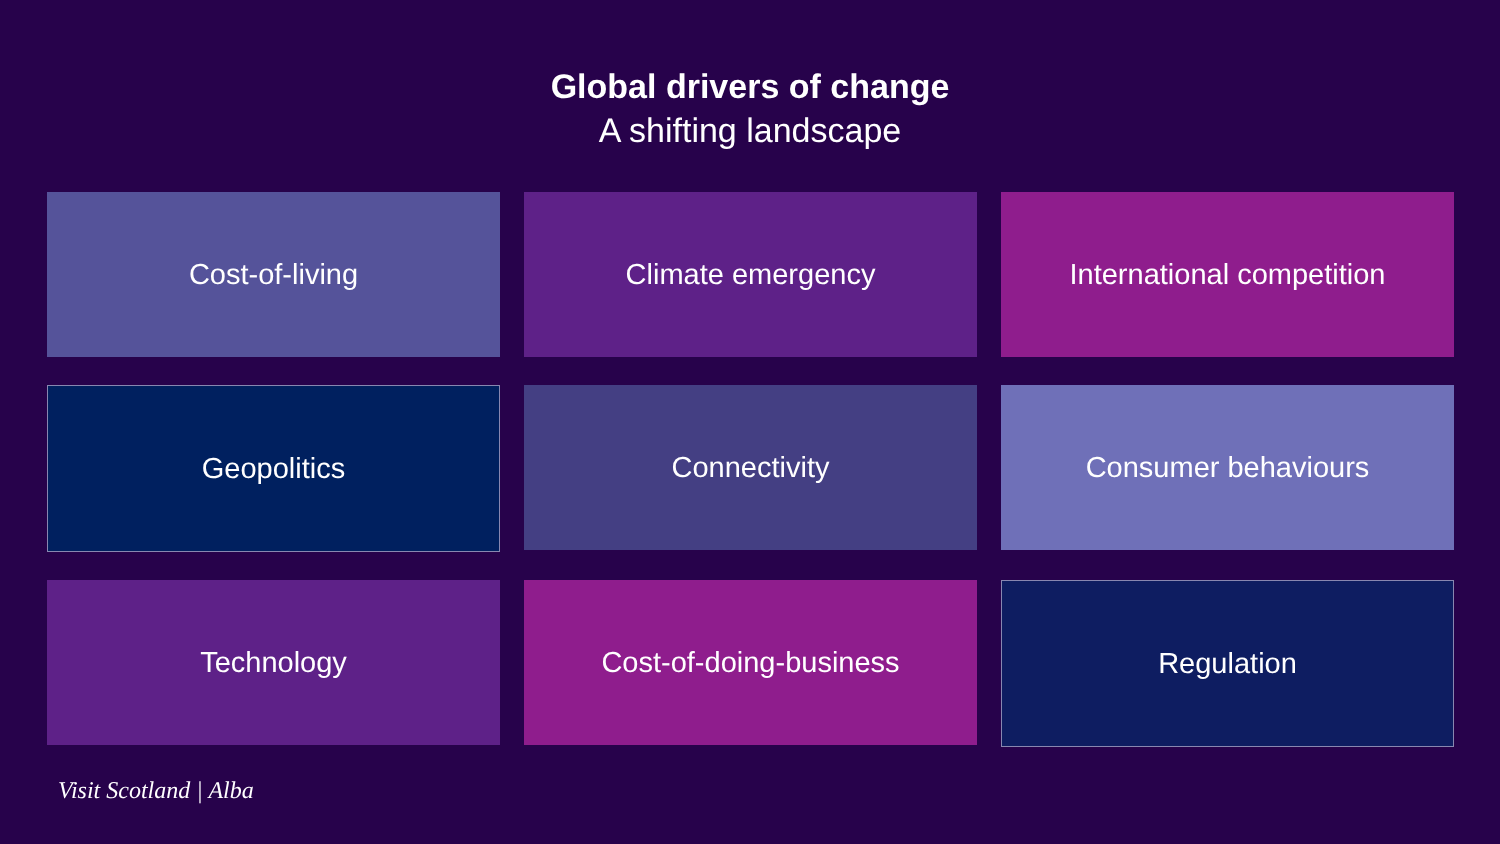Global drivers of change
A shifting landscape
Cost-of-living
Climate emergency
International competition
Geopolitics
Connectivity
Consumer behaviours
Technology
Cost-of-doing-business
Regulation
Visit Scotland | Alba